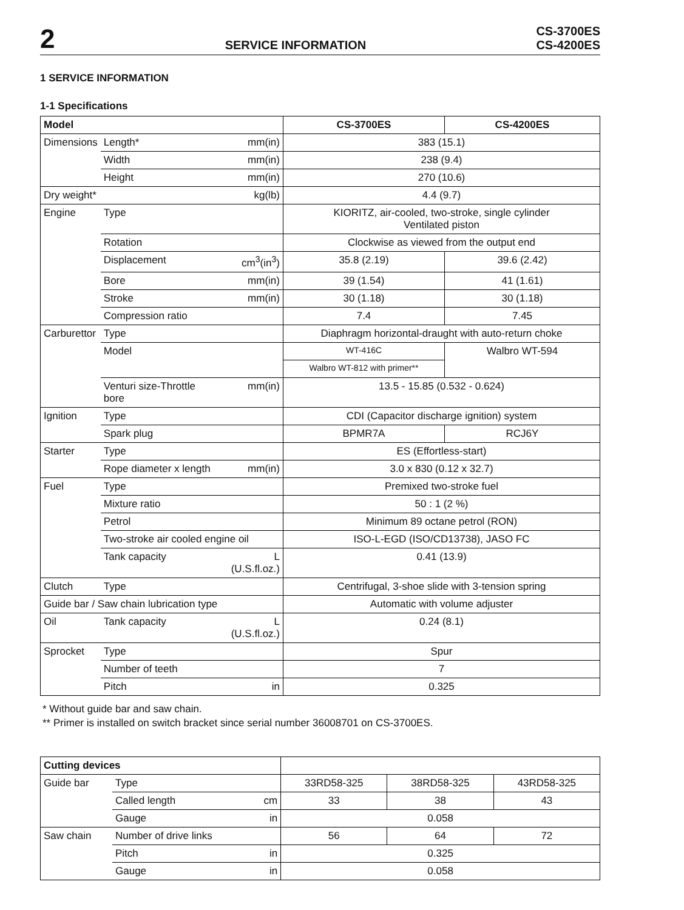2 SERVICE INFORMATION CS-3700ES
CS-4200ES
1 SERVICE INFORMATION
1-1 Specifications
| Model | | | CS-3700ES | CS-4200ES |
| --- | --- | --- | --- | --- |
| Dimensions | Length* | mm(in) | 383 (15.1) | |
| | Width | mm(in) | 238 (9.4) | |
| | Height | mm(in) | 270 (10.6) | |
| Dry weight* | | kg(lb) | 4.4 (9.7) | |
| Engine | Type | | KIORITZ, air-cooled, two-stroke, single cylinder Ventilated piston | |
| | Rotation | | Clockwise as viewed from the output end | |
| | Displacement | cm<sup>3</sup>(in<sup>3</sup>) | 35.8 (2.19) | 39.6 (2.42) |
| | Bore | mm(in) | 39 (1.54) | 41 (1.61) |
| | Stroke | mm(in) | 30 (1.18) | 30 (1.18) |
| | Compression ratio | | 7.4 | 7.45 |
| Carburettor | Type | | Diaphragm horizontal-draught with auto-return choke | |
| | Model | | WT-416C | Walbro WT-594 |
| | | | Walbro WT-812 with primer** | |
| | Venturi size-Throttle bore | mm(in) | 13.5 - 15.85 (0.532 - 0.624) | |
| Ignition | Type | | CDI (Capacitor discharge ignition) system | |
| | Spark plug | | BPMR7A | RCJ6Y |
| Starter | Type | | ES (Effortless-start) | |
| | Rope diameter x length | mm(in) | 3.0 x 830 (0.12 x 32.7) | |
| Fuel | Type | | Premixed two-stroke fuel | |
| | Mixture ratio | | 50 : 1 (2 %) | |
| | Petrol | | Minimum 89 octane petrol (RON) | |
| | Two-stroke air cooled engine oil | | ISO-L-EGD (ISO/CD13738), JASO FC | |
| | Tank capacity | L (U.S.fl.oz.) | 0.41 (13.9) | |
| Clutch | Type | | Centrifugal, 3-shoe slide with 3-tension spring | |
| Guide bar / Saw chain lubrication type | | | Automatic with volume adjuster | |
| Oil | Tank capacity | L (U.S.fl.oz.) | 0.24 (8.1) | |
| Sprocket | Type | | Spur | |
| | Number of teeth | | 7 | |
| | Pitch | in | 0.325 | |
* Without guide bar and saw chain.
** Primer is installed on switch bracket since serial number 36008701 on CS-3700ES.
| Cutting devices | | | | | |
| --- | --- | --- | --- | --- | --- |
| Guide bar | Type | | 33RD58-325 | 38RD58-325 | 43RD58-325 |
| | Called length | cm | 33 | 38 | 43 |
| | Gauge | in | 0.058 | | |
| Saw chain | Number of drive links | | 56 | 64 | 72 |
| | Pitch | in | 0.325 | | |
| | Gauge | in | 0.058 | | |